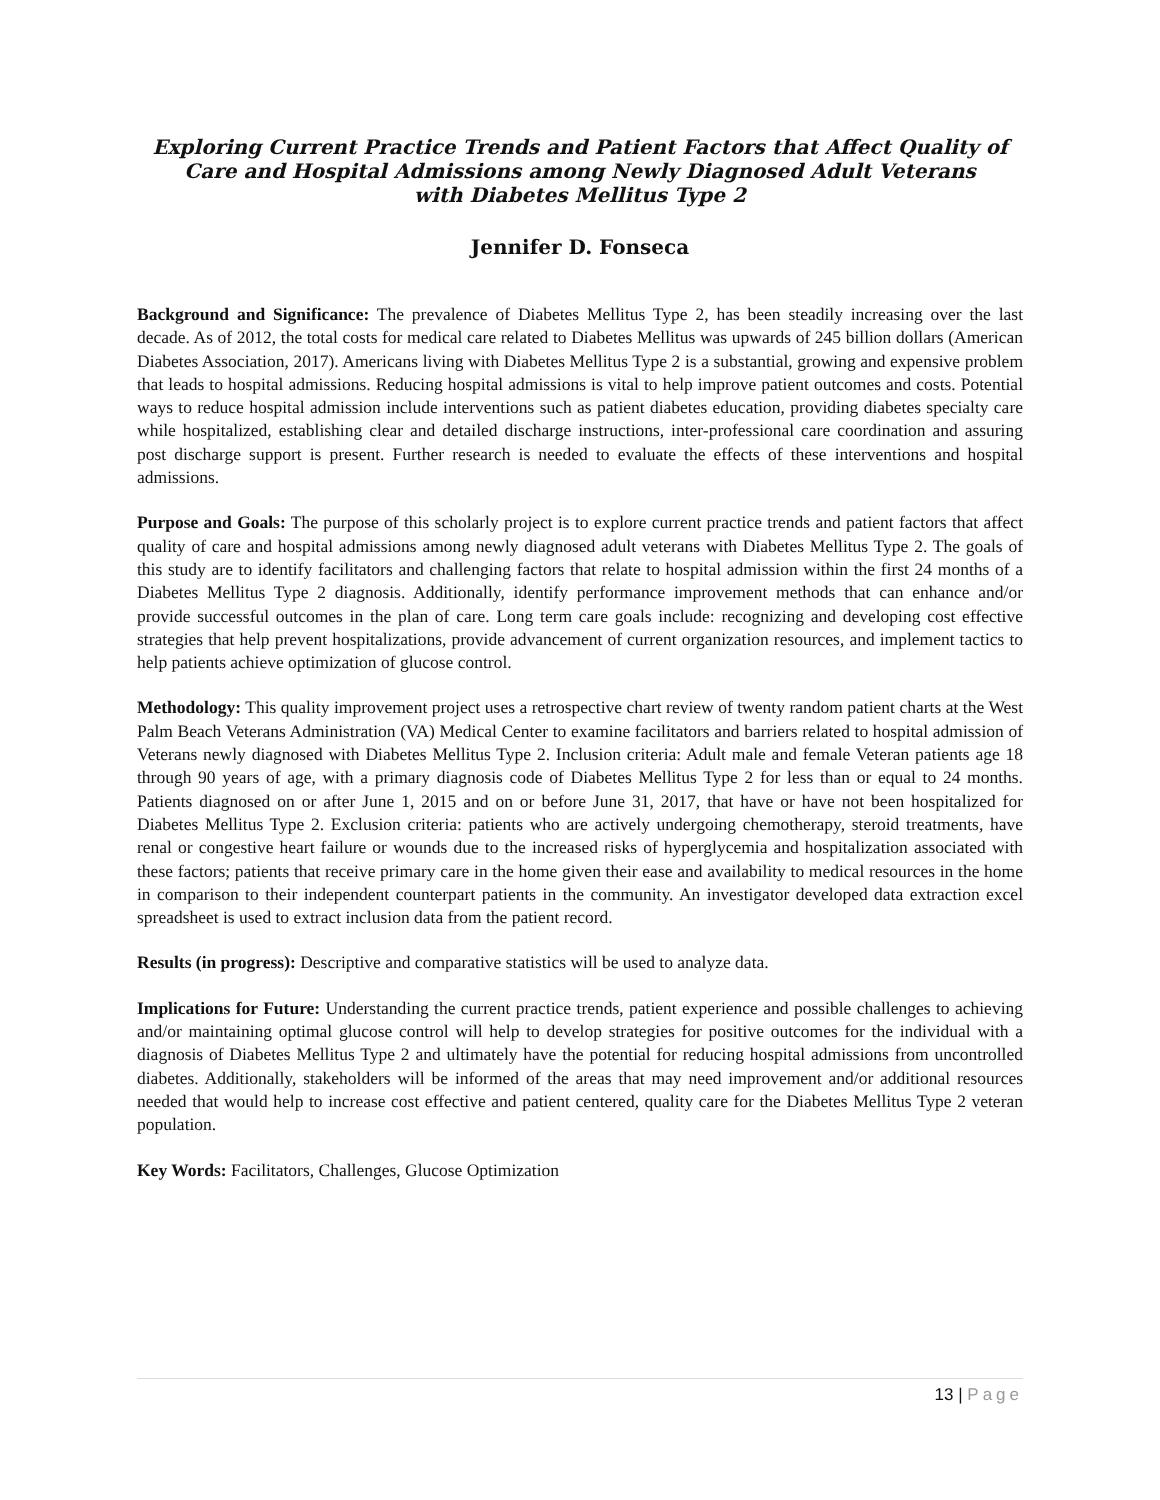Exploring Current Practice Trends and Patient Factors that Affect Quality of Care and Hospital Admissions among Newly Diagnosed Adult Veterans
with Diabetes Mellitus Type 2
Jennifer D. Fonseca
Background and Significance: The prevalence of Diabetes Mellitus Type 2, has been steadily increasing over the last decade. As of 2012, the total costs for medical care related to Diabetes Mellitus was upwards of 245 billion dollars (American Diabetes Association, 2017). Americans living with Diabetes Mellitus Type 2 is a substantial, growing and expensive problem that leads to hospital admissions. Reducing hospital admissions is vital to help improve patient outcomes and costs. Potential ways to reduce hospital admission include interventions such as patient diabetes education, providing diabetes specialty care while hospitalized, establishing clear and detailed discharge instructions, inter-professional care coordination and assuring post discharge support is present. Further research is needed to evaluate the effects of these interventions and hospital admissions.
Purpose and Goals: The purpose of this scholarly project is to explore current practice trends and patient factors that affect quality of care and hospital admissions among newly diagnosed adult veterans with Diabetes Mellitus Type 2. The goals of this study are to identify facilitators and challenging factors that relate to hospital admission within the first 24 months of a Diabetes Mellitus Type 2 diagnosis. Additionally, identify performance improvement methods that can enhance and/or provide successful outcomes in the plan of care. Long term care goals include: recognizing and developing cost effective strategies that help prevent hospitalizations, provide advancement of current organization resources, and implement tactics to help patients achieve optimization of glucose control.
Methodology: This quality improvement project uses a retrospective chart review of twenty random patient charts at the West Palm Beach Veterans Administration (VA) Medical Center to examine facilitators and barriers related to hospital admission of Veterans newly diagnosed with Diabetes Mellitus Type 2. Inclusion criteria: Adult male and female Veteran patients age 18 through 90 years of age, with a primary diagnosis code of Diabetes Mellitus Type 2 for less than or equal to 24 months. Patients diagnosed on or after June 1, 2015 and on or before June 31, 2017, that have or have not been hospitalized for Diabetes Mellitus Type 2. Exclusion criteria: patients who are actively undergoing chemotherapy, steroid treatments, have renal or congestive heart failure or wounds due to the increased risks of hyperglycemia and hospitalization associated with these factors; patients that receive primary care in the home given their ease and availability to medical resources in the home in comparison to their independent counterpart patients in the community. An investigator developed data extraction excel spreadsheet is used to extract inclusion data from the patient record.
Results (in progress): Descriptive and comparative statistics will be used to analyze data.
Implications for Future: Understanding the current practice trends, patient experience and possible challenges to achieving and/or maintaining optimal glucose control will help to develop strategies for positive outcomes for the individual with a diagnosis of Diabetes Mellitus Type 2 and ultimately have the potential for reducing hospital admissions from uncontrolled diabetes. Additionally, stakeholders will be informed of the areas that may need improvement and/or additional resources needed that would help to increase cost effective and patient centered, quality care for the Diabetes Mellitus Type 2 veteran population.
Key Words: Facilitators, Challenges, Glucose Optimization
13 | Page